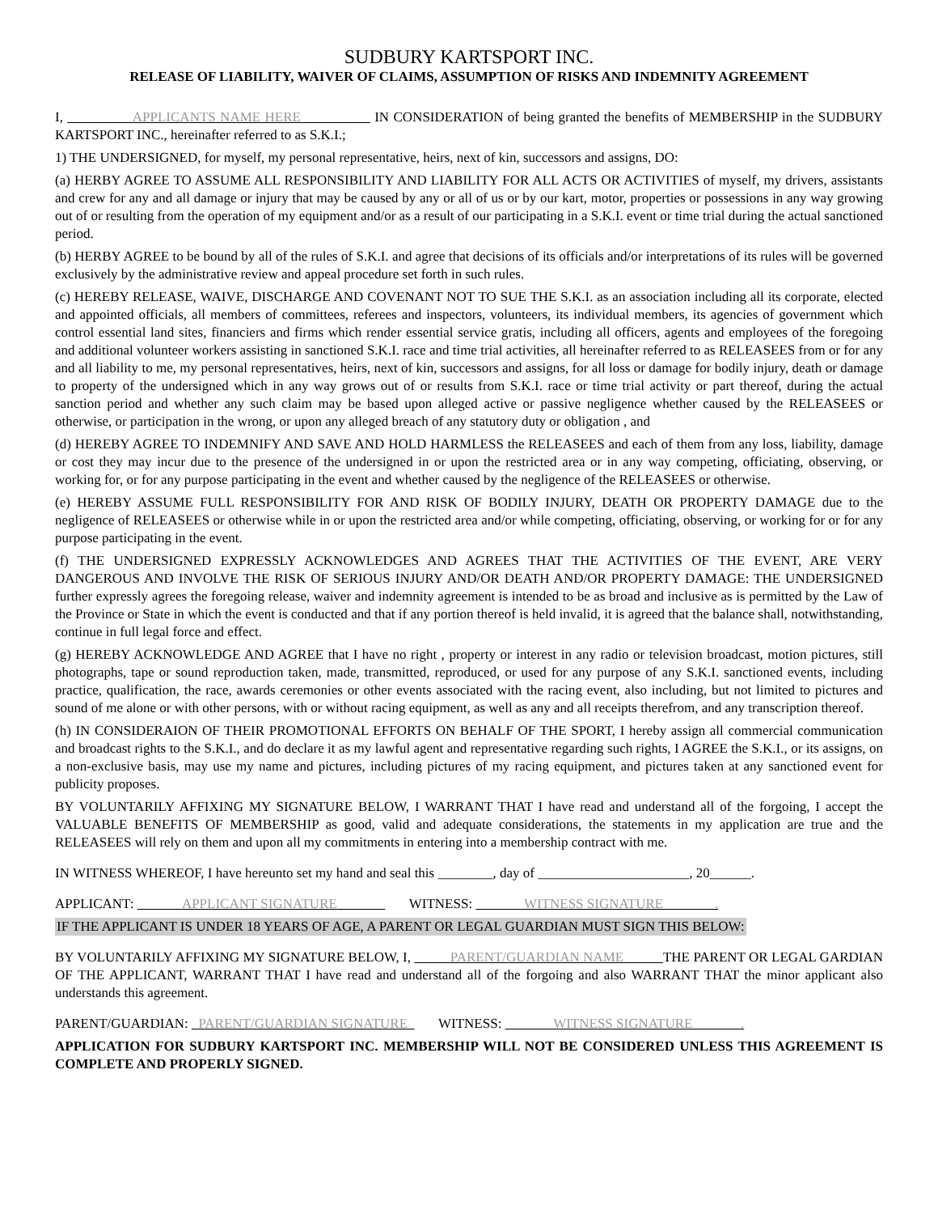SUDBURY KARTSPORT INC.
RELEASE OF LIABILITY, WAIVER OF CLAIMS, ASSUMPTION OF RISKS AND INDEMNITY AGREEMENT
I, APPLICANTS NAME HERE IN CONSIDERATION of being granted the benefits of MEMBERSHIP in the SUDBURY KARTSPORT INC., hereinafter referred to as S.K.I.;
1) THE UNDERSIGNED, for myself, my personal representative, heirs, next of kin, successors and assigns, DO:
(a) HERBY AGREE TO ASSUME ALL RESPONSIBILITY AND LIABILITY FOR ALL ACTS OR ACTIVITIES of myself, my drivers, assistants and crew for any and all damage or injury that may be caused by any or all of us or by our kart, motor, properties or possessions in any way growing out of or resulting from the operation of my equipment and/or as a result of our participating in a S.K.I. event or time trial during the actual sanctioned period.
(b) HERBY AGREE to be bound by all of the rules of S.K.I. and agree that decisions of its officials and/or interpretations of its rules will be governed exclusively by the administrative review and appeal procedure set forth in such rules.
(c) HEREBY RELEASE, WAIVE, DISCHARGE AND COVENANT NOT TO SUE THE S.K.I. as an association including all its corporate, elected and appointed officials, all members of committees, referees and inspectors, volunteers, its individual members, its agencies of government which control essential land sites, financiers and firms which render essential service gratis, including all officers, agents and employees of the foregoing and additional volunteer workers assisting in sanctioned S.K.I. race and time trial activities, all hereinafter referred to as RELEASEES from or for any and all liability to me, my personal representatives, heirs, next of kin, successors and assigns, for all loss or damage for bodily injury, death or damage to property of the undersigned which in any way grows out of or results from S.K.I. race or time trial activity or part thereof, during the actual sanction period and whether any such claim may be based upon alleged active or passive negligence whether caused by the RELEASEES or otherwise, or participation in the wrong, or upon any alleged breach of any statutory duty or obligation , and
(d) HEREBY AGREE TO INDEMNIFY AND SAVE AND HOLD HARMLESS the RELEASEES and each of them from any loss, liability, damage or cost they may incur due to the presence of the undersigned in or upon the restricted area or in any way competing, officiating, observing, or working for, or for any purpose participating in the event and whether caused by the negligence of the RELEASEES or otherwise.
(e) HEREBY ASSUME FULL RESPONSIBILITY FOR AND RISK OF BODILY INJURY, DEATH OR PROPERTY DAMAGE due to the negligence of RELEASEES or otherwise while in or upon the restricted area and/or while competing, officiating, observing, or working for or for any purpose participating in the event.
(f) THE UNDERSIGNED EXPRESSLY ACKNOWLEDGES AND AGREES THAT THE ACTIVITIES OF THE EVENT, ARE VERY DANGEROUS AND INVOLVE THE RISK OF SERIOUS INJURY AND/OR DEATH AND/OR PROPERTY DAMAGE: THE UNDERSIGNED further expressly agrees the foregoing release, waiver and indemnity agreement is intended to be as broad and inclusive as is permitted by the Law of the Province or State in which the event is conducted and that if any portion thereof is held invalid, it is agreed that the balance shall, notwithstanding, continue in full legal force and effect.
(g) HEREBY ACKNOWLEDGE AND AGREE that I have no right , property or interest in any radio or television broadcast, motion pictures, still photographs, tape or sound reproduction taken, made, transmitted, reproduced, or used for any purpose of any S.K.I. sanctioned events, including practice, qualification, the race, awards ceremonies or other events associated with the racing event, also including, but not limited to pictures and sound of me alone or with other persons, with or without racing equipment, as well as any and all receipts therefrom, and any transcription thereof.
(h) IN CONSIDERAION OF THEIR PROMOTIONAL EFFORTS ON BEHALF OF THE SPORT, I hereby assign all commercial communication and broadcast rights to the S.K.I., and do declare it as my lawful agent and representative regarding such rights, I AGREE the S.K.I., or its assigns, on a non-exclusive basis, may use my name and pictures, including pictures of my racing equipment, and pictures taken at any sanctioned event for publicity proposes.
BY VOLUNTARILY AFFIXING MY SIGNATURE BELOW, I WARRANT THAT I have read and understand all of the forgoing, I accept the VALUABLE BENEFITS OF MEMBERSHIP as good, valid and adequate considerations, the statements in my application are true and the RELEASEES will rely on them and upon all my commitments in entering into a membership contract with me.
IN WITNESS WHEREOF, I have hereunto set my hand and seal this ________, day of ______________________, 20______.
APPLICANT: APPLICANT SIGNATURE WITNESS: WITNESS SIGNATURE .
IF THE APPLICANT IS UNDER 18 YEARS OF AGE, A PARENT OR LEGAL GUARDIAN MUST SIGN THIS BELOW:
BY VOLUNTARILY AFFIXING MY SIGNATURE BELOW, I, PARENT/GUARDIAN NAME THE PARENT OR LEGAL GARDIAN OF THE APPLICANT, WARRANT THAT I have read and understand all of the forgoing and also WARRANT THAT the minor applicant also understands this agreement.
PARENT/GUARDIAN: PARENT/GUARDIAN SIGNATURE WITNESS: WITNESS SIGNATURE .
APPLICATION FOR SUDBURY KARTSPORT INC. MEMBERSHIP WILL NOT BE CONSIDERED UNLESS THIS AGREEMENT IS COMPLETE AND PROPERLY SIGNED.